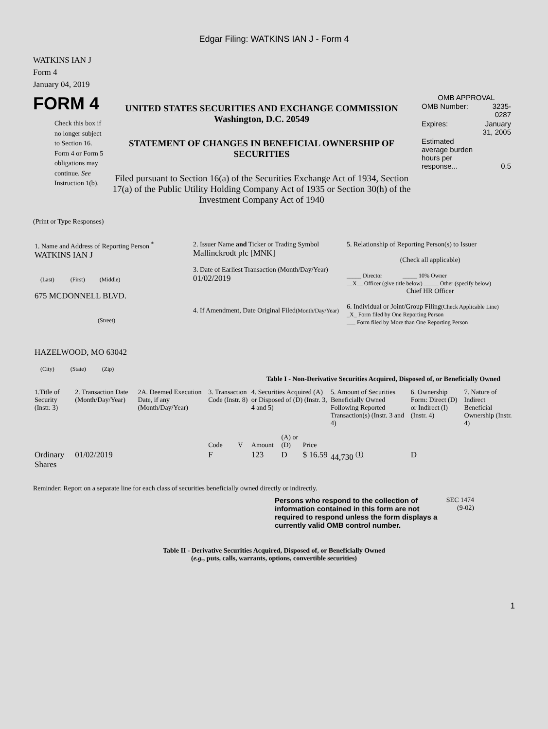Edgar Filing: WATKINS IAN J - Form 4
WATKINS IAN J
Form 4
January 04, 2019
FORM 4
Check this box if no longer subject to Section 16. Form 4 or Form 5 obligations may continue. See Instruction 1(b).
UNITED STATES SECURITIES AND EXCHANGE COMMISSION
Washington, D.C. 20549
STATEMENT OF CHANGES IN BENEFICIAL OWNERSHIP OF SECURITIES
Filed pursuant to Section 16(a) of the Securities Exchange Act of 1934, Section 17(a) of the Public Utility Holding Company Act of 1935 or Section 30(h) of the Investment Company Act of 1940
OMB APPROVAL
| OMB Number: | 3235-0287 |
| Expires: | January 31, 2005 |
| Estimated average burden hours per response... | 0.5 |
(Print or Type Responses)
| 1. Name and Address of Reporting Person <sup>*</sup> WATKINS IAN J (Last) (First) (Middle) 675 MCDONNELL BLVD. (Street) HAZELWOOD, MO 63042 (City) (State) (Zip) | 2. Issuer Name and Ticker or Trading Symbol Mallinckrodt plc [MNK] 3. Date of Earliest Transaction (Month/Day/Year) 01/02/2019 4. If Amendment, Date Original Filed (Month/Day/Year) | 5. Relationship of Reporting Person(s) to Issuer (Check all applicable) _____ Director _____ 10% Owner __X__ Officer (give title below) _____ Other (specify below) Chief HR Officer 6. Individual or Joint/Group Filing (Check Applicable Line) _X_ Form filed by One Reporting Person ___ Form filed by More than One Reporting Person |
Table I - Non-Derivative Securities Acquired, Disposed of, or Beneficially Owned
| 1.Title of Security (Instr. 3) | 2. Transaction Date (Month/Day/Year) | 2A. Deemed Execution Date, if any (Month/Day/Year) | 3. Transaction Code (Instr. 8) | | 4. Securities Acquired (A) or Disposed of (D) (Instr. 3, 4 and 5) | | | 5. Amount of Securities Beneficially Owned Following Reported Transaction(s) (Instr. 3 and 4) | 6. Ownership Form: Direct (D) or Indirect (I) (Instr. 4) | 7. Nature of Indirect Beneficial Ownership (Instr. 4) |
| --- | --- | --- | --- | --- | --- | --- | --- | --- | --- | --- |
| | | | Code | V | Amount | (A) or (D) | Price | | | |
| Ordinary Shares | 01/02/2019 | | F | | 123 | D | $ 16.59 | 44,730 <sup>(1)</sup> | D | |
Reminder: Report on a separate line for each class of securities beneficially owned directly or indirectly.
Persons who respond to the collection of information contained in this form are not required to respond unless the form displays a currently valid OMB control number.
SEC 1474 (9-02)
Table II - Derivative Securities Acquired, Disposed of, or Beneficially Owned
(e.g., puts, calls, warrants, options, convertible securities)
1